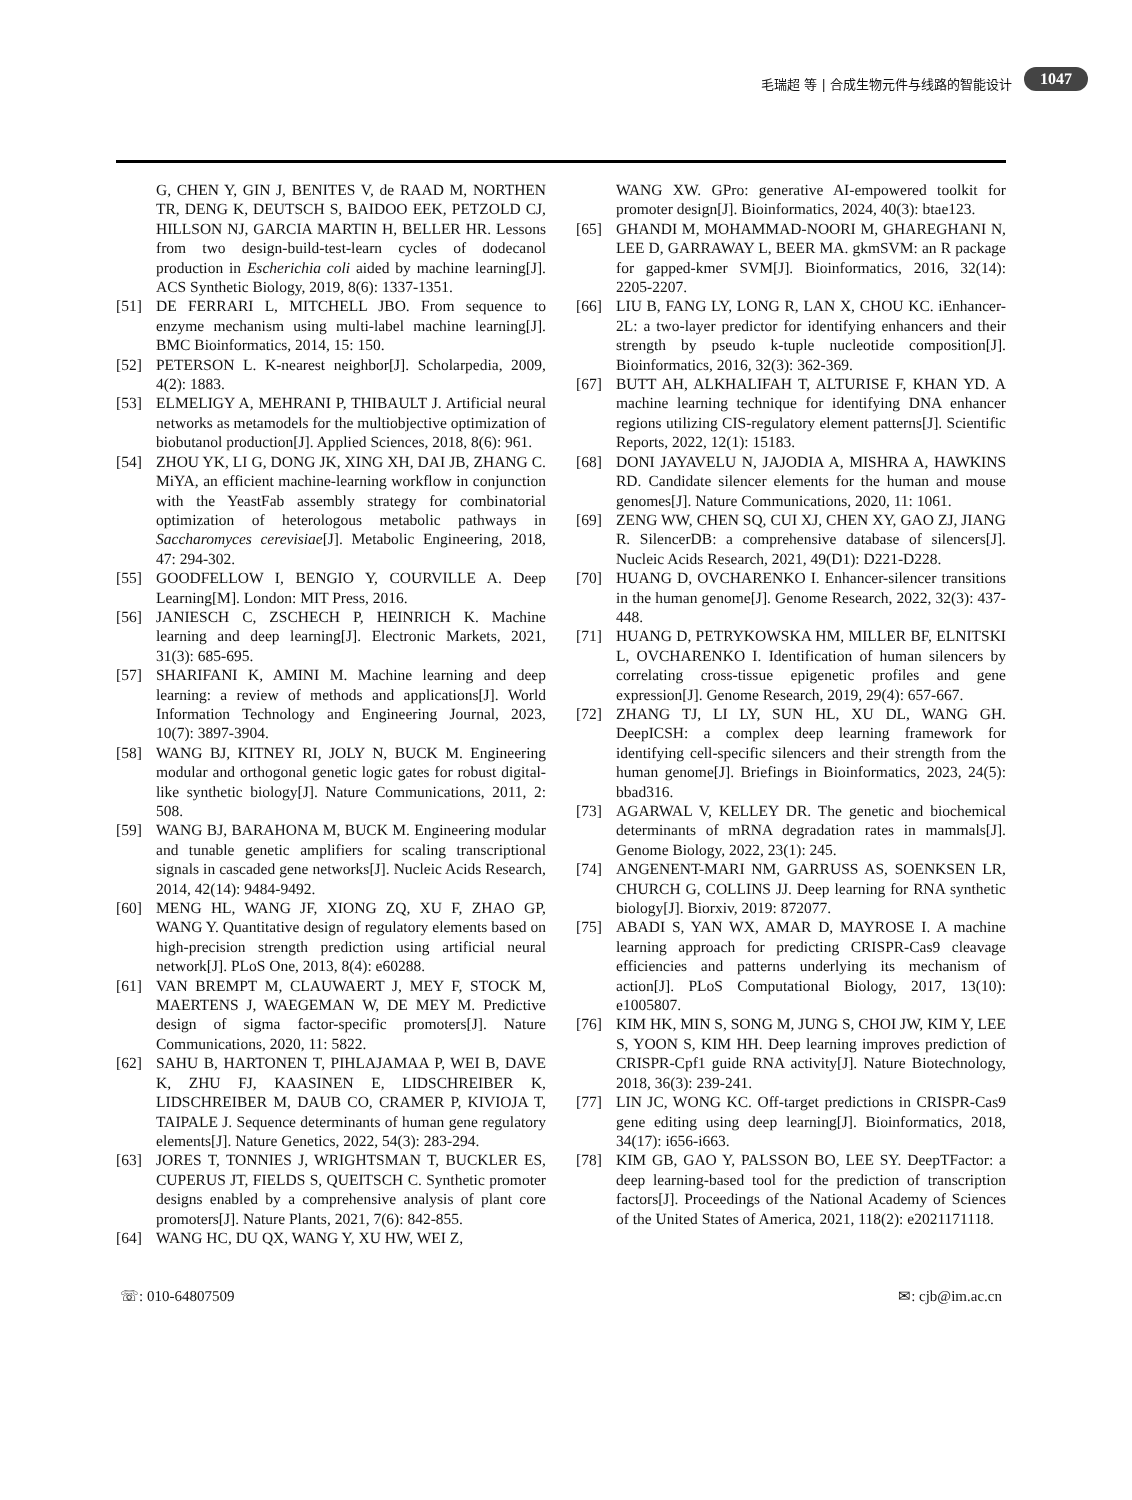毛瑞超 等 | 合成生物元件与线路的智能设计 1047
G, CHEN Y, GIN J, BENITES V, de RAAD M, NORTHEN TR, DENG K, DEUTSCH S, BAIDOO EEK, PETZOLD CJ, HILLSON NJ, GARCIA MARTIN H, BELLER HR. Lessons from two design-build-test-learn cycles of dodecanol production in Escherichia coli aided by machine learning[J]. ACS Synthetic Biology, 2019, 8(6): 1337-1351.
[51] DE FERRARI L, MITCHELL JBO. From sequence to enzyme mechanism using multi-label machine learning[J]. BMC Bioinformatics, 2014, 15: 150.
[52] PETERSON L. K-nearest neighbor[J]. Scholarpedia, 2009, 4(2): 1883.
[53] ELMELIGY A, MEHRANI P, THIBAULT J. Artificial neural networks as metamodels for the multiobjective optimization of biobutanol production[J]. Applied Sciences, 2018, 8(6): 961.
[54] ZHOU YK, LI G, DONG JK, XING XH, DAI JB, ZHANG C. MiYA, an efficient machine-learning workflow in conjunction with the YeastFab assembly strategy for combinatorial optimization of heterologous metabolic pathways in Saccharomyces cerevisiae[J]. Metabolic Engineering, 2018, 47: 294-302.
[55] GOODFELLOW I, BENGIO Y, COURVILLE A. Deep Learning[M]. London: MIT Press, 2016.
[56] JANIESCH C, ZSCHECH P, HEINRICH K. Machine learning and deep learning[J]. Electronic Markets, 2021, 31(3): 685-695.
[57] SHARIFANI K, AMINI M. Machine learning and deep learning: a review of methods and applications[J]. World Information Technology and Engineering Journal, 2023, 10(7): 3897-3904.
[58] WANG BJ, KITNEY RI, JOLY N, BUCK M. Engineering modular and orthogonal genetic logic gates for robust digital-like synthetic biology[J]. Nature Communications, 2011, 2: 508.
[59] WANG BJ, BARAHONA M, BUCK M. Engineering modular and tunable genetic amplifiers for scaling transcriptional signals in cascaded gene networks[J]. Nucleic Acids Research, 2014, 42(14): 9484-9492.
[60] MENG HL, WANG JF, XIONG ZQ, XU F, ZHAO GP, WANG Y. Quantitative design of regulatory elements based on high-precision strength prediction using artificial neural network[J]. PLoS One, 2013, 8(4): e60288.
[61] VAN BREMPT M, CLAUWAERT J, MEY F, STOCK M, MAERTENS J, WAEGEMAN W, DE MEY M. Predictive design of sigma factor-specific promoters[J]. Nature Communications, 2020, 11: 5822.
[62] SAHU B, HARTONEN T, PIHLAJAMAA P, WEI B, DAVE K, ZHU FJ, KAASINEN E, LIDSCHREIBER K, LIDSCHREIBER M, DAUB CO, CRAMER P, KIVIOJA T, TAIPALE J. Sequence determinants of human gene regulatory elements[J]. Nature Genetics, 2022, 54(3): 283-294.
[63] JORES T, TONNIES J, WRIGHTSMAN T, BUCKLER ES, CUPERUS JT, FIELDS S, QUEITSCH C. Synthetic promoter designs enabled by a comprehensive analysis of plant core promoters[J]. Nature Plants, 2021, 7(6): 842-855.
[64] WANG HC, DU QX, WANG Y, XU HW, WEI Z,
WANG XW. GPro: generative AI-empowered toolkit for promoter design[J]. Bioinformatics, 2024, 40(3): btae123.
[65] GHANDI M, MOHAMMAD-NOORI M, GHAREGHANI N, LEE D, GARRAWAY L, BEER MA. gkmSVM: an R package for gapped-kmer SVM[J]. Bioinformatics, 2016, 32(14): 2205-2207.
[66] LIU B, FANG LY, LONG R, LAN X, CHOU KC. iEnhancer-2L: a two-layer predictor for identifying enhancers and their strength by pseudo k-tuple nucleotide composition[J]. Bioinformatics, 2016, 32(3): 362-369.
[67] BUTT AH, ALKHALIFAH T, ALTURISE F, KHAN YD. A machine learning technique for identifying DNA enhancer regions utilizing CIS-regulatory element patterns[J]. Scientific Reports, 2022, 12(1): 15183.
[68] DONI JAYAVELU N, JAJODIA A, MISHRA A, HAWKINS RD. Candidate silencer elements for the human and mouse genomes[J]. Nature Communications, 2020, 11: 1061.
[69] ZENG WW, CHEN SQ, CUI XJ, CHEN XY, GAO ZJ, JIANG R. SilencerDB: a comprehensive database of silencers[J]. Nucleic Acids Research, 2021, 49(D1): D221-D228.
[70] HUANG D, OVCHARENKO I. Enhancer-silencer transitions in the human genome[J]. Genome Research, 2022, 32(3): 437-448.
[71] HUANG D, PETRYKOWSKA HM, MILLER BF, ELNITSKI L, OVCHARENKO I. Identification of human silencers by correlating cross-tissue epigenetic profiles and gene expression[J]. Genome Research, 2019, 29(4): 657-667.
[72] ZHANG TJ, LI LY, SUN HL, XU DL, WANG GH. DeepICSH: a complex deep learning framework for identifying cell-specific silencers and their strength from the human genome[J]. Briefings in Bioinformatics, 2023, 24(5): bbad316.
[73] AGARWAL V, KELLEY DR. The genetic and biochemical determinants of mRNA degradation rates in mammals[J]. Genome Biology, 2022, 23(1): 245.
[74] ANGENENT-MARI NM, GARRUSS AS, SOENKSEN LR, CHURCH G, COLLINS JJ. Deep learning for RNA synthetic biology[J]. Biorxiv, 2019: 872077.
[75] ABADI S, YAN WX, AMAR D, MAYROSE I. A machine learning approach for predicting CRISPR-Cas9 cleavage efficiencies and patterns underlying its mechanism of action[J]. PLoS Computational Biology, 2017, 13(10): e1005807.
[76] KIM HK, MIN S, SONG M, JUNG S, CHOI JW, KIM Y, LEE S, YOON S, KIM HH. Deep learning improves prediction of CRISPR-Cpf1 guide RNA activity[J]. Nature Biotechnology, 2018, 36(3): 239-241.
[77] LIN JC, WONG KC. Off-target predictions in CRISPR-Cas9 gene editing using deep learning[J]. Bioinformatics, 2018, 34(17): i656-i663.
[78] KIM GB, GAO Y, PALSSON BO, LEE SY. DeepTFactor: a deep learning-based tool for the prediction of transcription factors[J]. Proceedings of the National Academy of Sciences of the United States of America, 2021, 118(2): e2021171118.
☏: 010-64807509 ✉: cjb@im.ac.cn